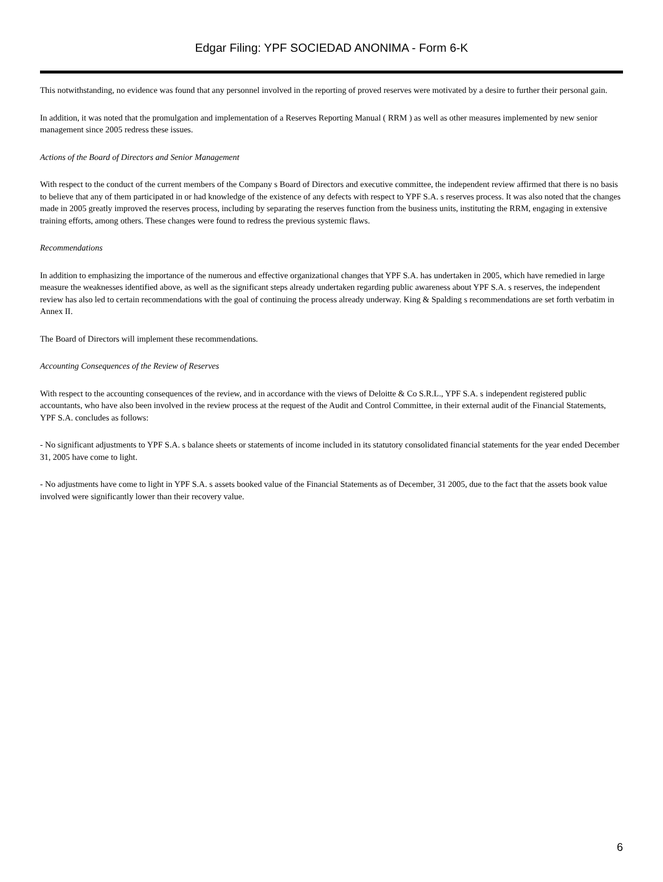Edgar Filing: YPF SOCIEDAD ANONIMA - Form 6-K
This notwithstanding, no evidence was found that any personnel involved in the reporting of proved reserves were motivated by a desire to further their personal gain.
In addition, it was noted that the promulgation and implementation of a Reserves Reporting Manual ( RRM ) as well as other measures implemented by new senior management since 2005 redress these issues.
Actions of the Board of Directors and Senior Management
With respect to the conduct of the current members of the Company s Board of Directors and executive committee, the independent review affirmed that there is no basis to believe that any of them participated in or had knowledge of the existence of any defects with respect to YPF S.A. s reserves process. It was also noted that the changes made in 2005 greatly improved the reserves process, including by separating the reserves function from the business units, instituting the RRM, engaging in extensive training efforts, among others. These changes were found to redress the previous systemic flaws.
Recommendations
In addition to emphasizing the importance of the numerous and effective organizational changes that YPF S.A. has undertaken in 2005, which have remedied in large measure the weaknesses identified above, as well as the significant steps already undertaken regarding public awareness about YPF S.A. s reserves, the independent review has also led to certain recommendations with the goal of continuing the process already underway. King & Spalding s recommendations are set forth verbatim in Annex II.
The Board of Directors will implement these recommendations.
Accounting Consequences of the Review of Reserves
With respect to the accounting consequences of the review, and in accordance with the views of Deloitte & Co S.R.L., YPF S.A. s independent registered public accountants, who have also been involved in the review process at the request of the Audit and Control Committee, in their external audit of the Financial Statements, YPF S.A. concludes as follows:
- No significant adjustments to YPF S.A. s balance sheets or statements of income included in its statutory consolidated financial statements for the year ended December 31, 2005 have come to light.
- No adjustments have come to light in YPF S.A. s assets booked value of the Financial Statements as of December, 31 2005, due to the fact that the assets book value involved were significantly lower than their recovery value.
6